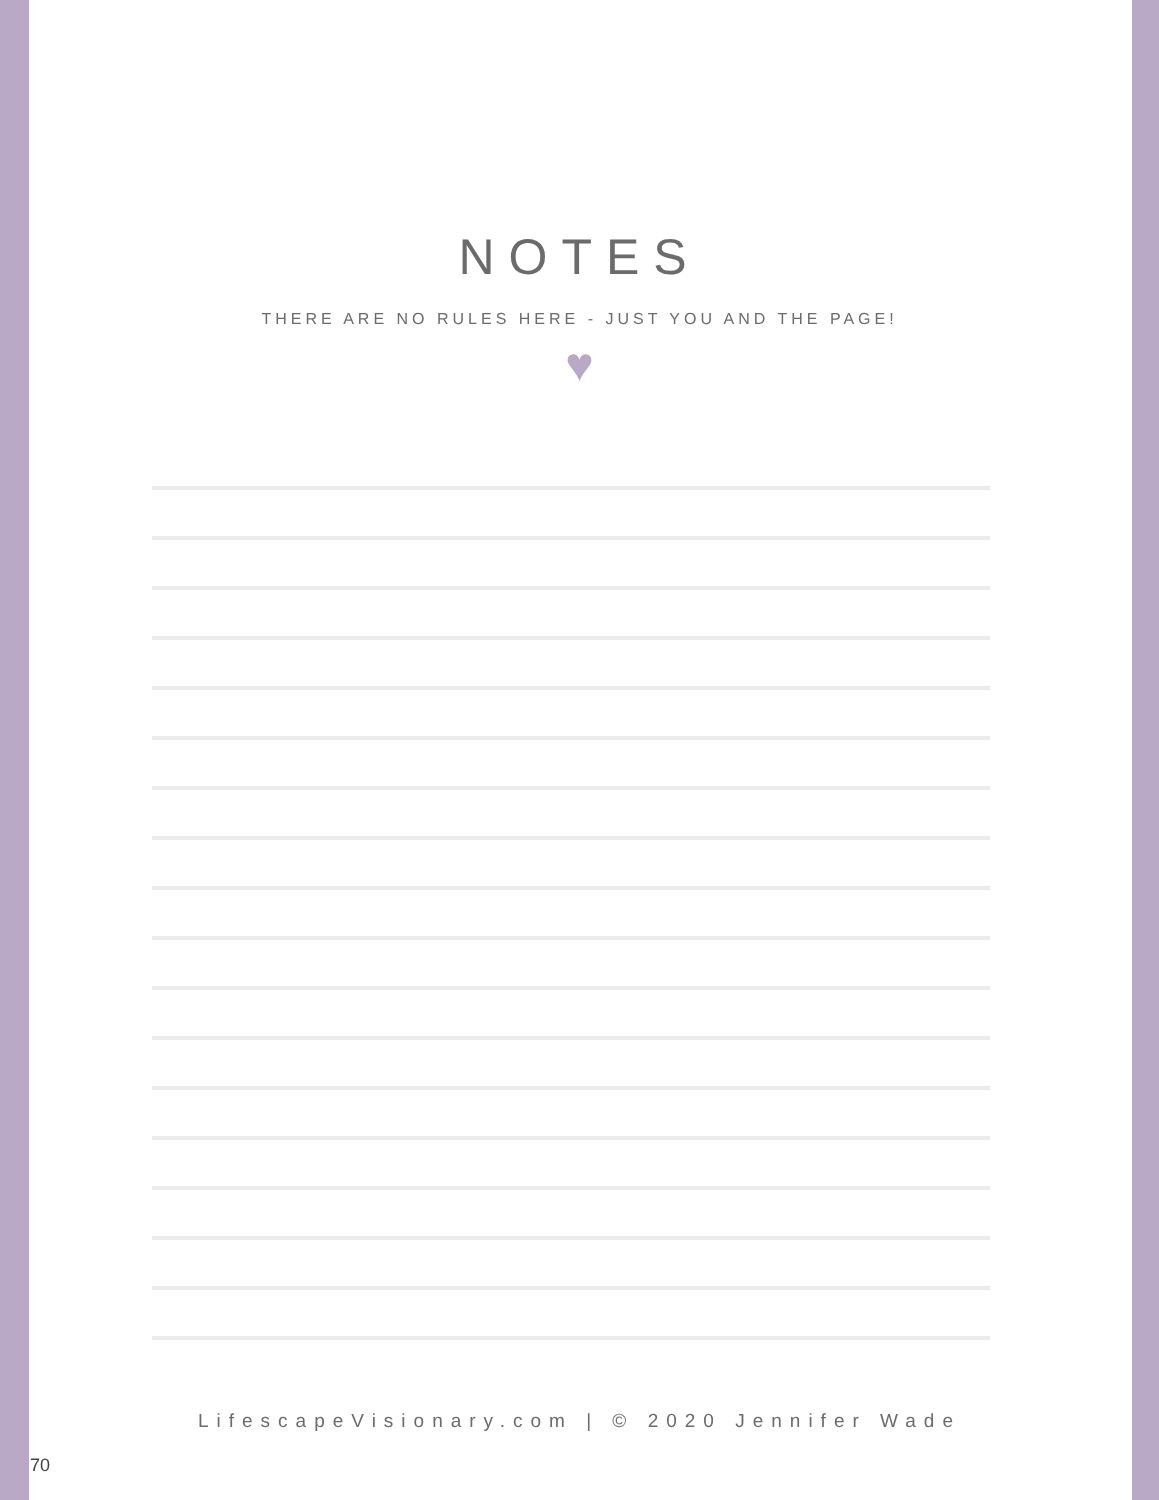NOTES
THERE ARE NO RULES HERE - JUST YOU AND THE PAGE!
♥
LifescapeVisionary.com | © 2020 Jennifer Wade
70